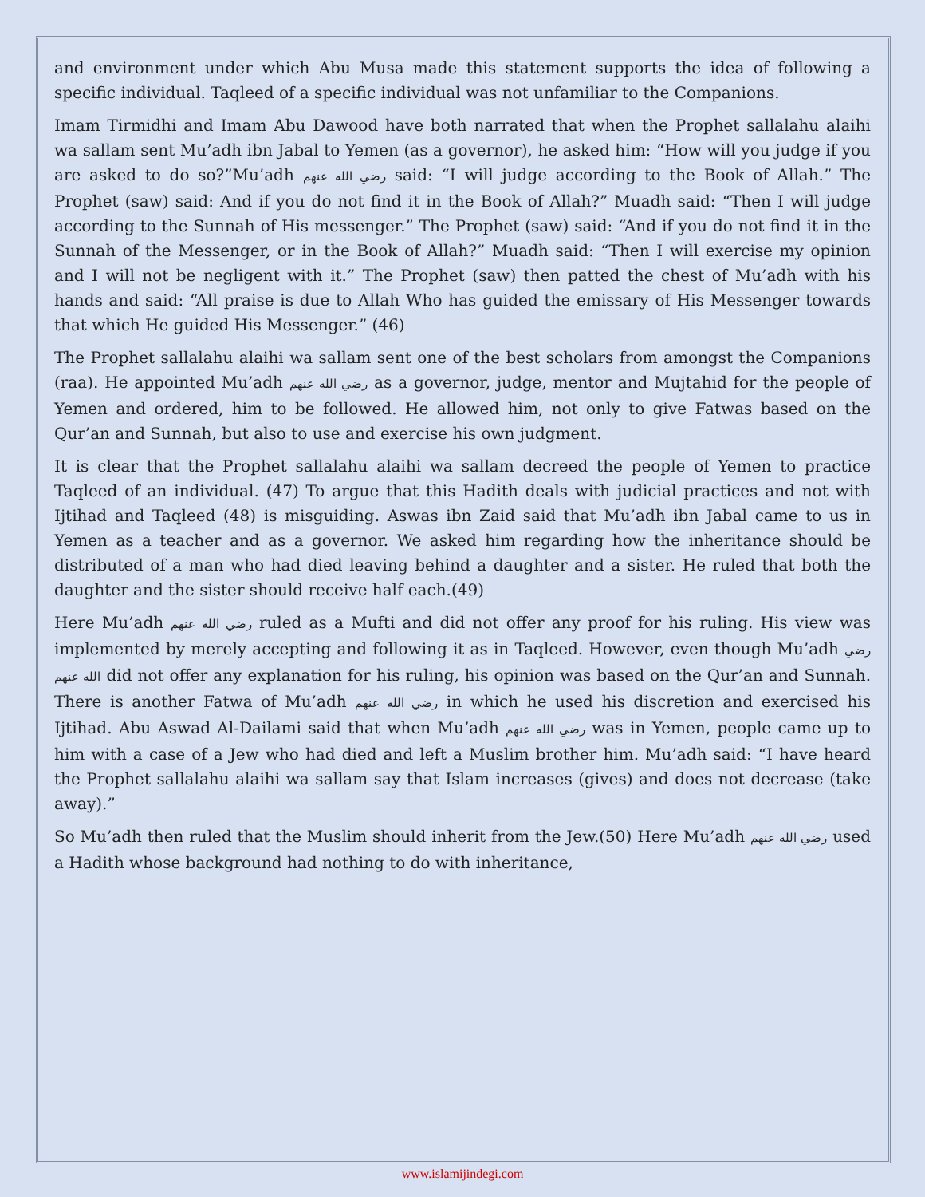and environment under which Abu Musa made this statement supports the idea of following a specific individual. Taqleed of a specific individual was not unfamiliar to the Companions.
Imam Tirmidhi and Imam Abu Dawood have both narrated that when the Prophet sallalahu alaihi wa sallam sent Mu’adh ibn Jabal to Yemen (as a governor), he asked him: “How will you judge if you are asked to do so?”Mu’adh رضي الله عنهم said: “I will judge according to the Book of Allah.” The Prophet (saw) said: And if you do not find it in the Book of Allah?” Muadh said: “Then I will judge according to the Sunnah of His messenger.” The Prophet (saw) said: “And if you do not find it in the Sunnah of the Messenger, or in the Book of Allah?” Muadh said: “Then I will exercise my opinion and I will not be negligent with it.” The Prophet (saw) then patted the chest of Mu’adh with his hands and said: “All praise is due to Allah Who has guided the emissary of His Messenger towards that which He guided His Messenger.” (46)
The Prophet sallalahu alaihi wa sallam sent one of the best scholars from amongst the Companions (raa). He appointed Mu’adh رضي الله عنهم as a governor, judge, mentor and Mujtahid for the people of Yemen and ordered, him to be followed. He allowed him, not only to give Fatwas based on the Qur’an and Sunnah, but also to use and exercise his own judgment.
It is clear that the Prophet sallalahu alaihi wa sallam decreed the people of Yemen to practice Taqleed of an individual. (47) To argue that this Hadith deals with judicial practices and not with Ijtihad and Taqleed (48) is misguiding. Aswas ibn Zaid said that Mu’adh ibn Jabal came to us in Yemen as a teacher and as a governor. We asked him regarding how the inheritance should be distributed of a man who had died leaving behind a daughter and a sister. He ruled that both the daughter and the sister should receive half each.(49)
Here Mu’adh رضي الله عنهم ruled as a Mufti and did not offer any proof for his ruling. His view was implemented by merely accepting and following it as in Taqleed. However, even though Mu’adh رضي الله عنهم did not offer any explanation for his ruling, his opinion was based on the Qur’an and Sunnah. There is another Fatwa of Mu’adh رضي الله عنهم in which he used his discretion and exercised his Ijtihad. Abu Aswad Al-Dailami said that when Mu’adh رضي الله عنهم was in Yemen, people came up to him with a case of a Jew who had died and left a Muslim brother him. Mu’adh said: “I have heard the Prophet sallalahu alaihi wa sallam say that Islam increases (gives) and does not decrease (take away).”
So Mu’adh then ruled that the Muslim should inherit from the Jew.(50) Here Mu’adh رضي الله عنهم used a Hadith whose background had nothing to do with inheritance,
www.islamijindegi.com